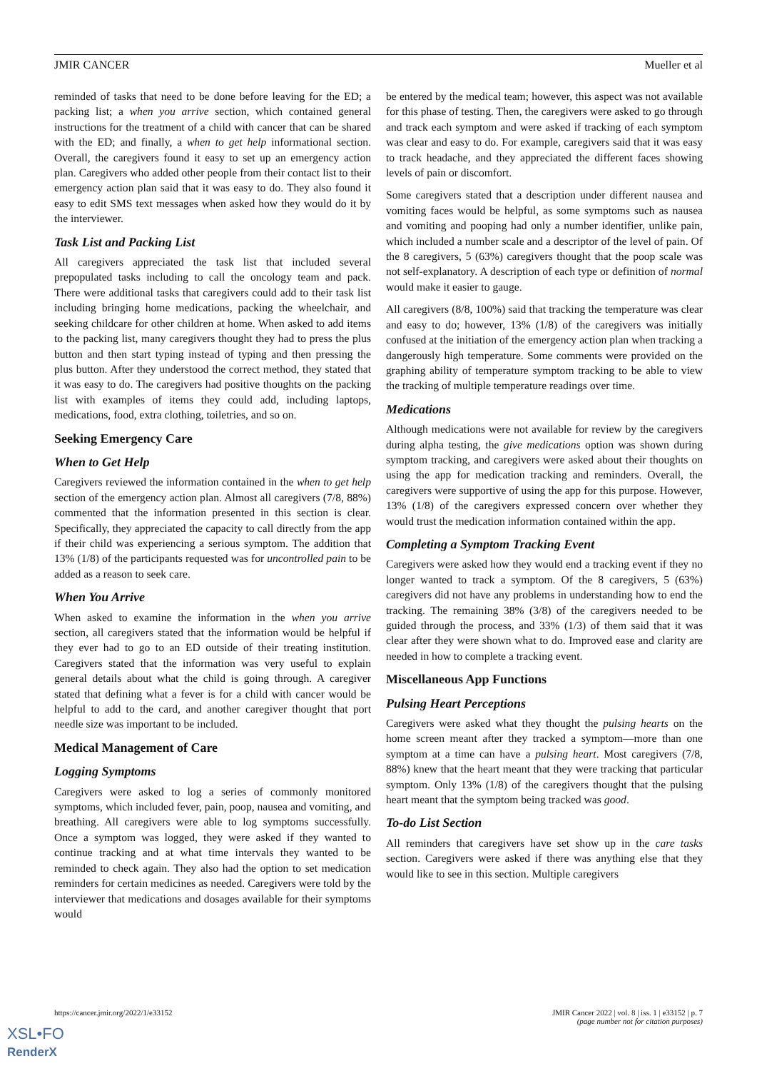JMIR CANCER Mueller et al
reminded of tasks that need to be done before leaving for the ED; a packing list; a when you arrive section, which contained general instructions for the treatment of a child with cancer that can be shared with the ED; and finally, a when to get help informational section. Overall, the caregivers found it easy to set up an emergency action plan. Caregivers who added other people from their contact list to their emergency action plan said that it was easy to do. They also found it easy to edit SMS text messages when asked how they would do it by the interviewer.
Task List and Packing List
All caregivers appreciated the task list that included several prepopulated tasks including to call the oncology team and pack. There were additional tasks that caregivers could add to their task list including bringing home medications, packing the wheelchair, and seeking childcare for other children at home. When asked to add items to the packing list, many caregivers thought they had to press the plus button and then start typing instead of typing and then pressing the plus button. After they understood the correct method, they stated that it was easy to do. The caregivers had positive thoughts on the packing list with examples of items they could add, including laptops, medications, food, extra clothing, toiletries, and so on.
Seeking Emergency Care
When to Get Help
Caregivers reviewed the information contained in the when to get help section of the emergency action plan. Almost all caregivers (7/8, 88%) commented that the information presented in this section is clear. Specifically, they appreciated the capacity to call directly from the app if their child was experiencing a serious symptom. The addition that 13% (1/8) of the participants requested was for uncontrolled pain to be added as a reason to seek care.
When You Arrive
When asked to examine the information in the when you arrive section, all caregivers stated that the information would be helpful if they ever had to go to an ED outside of their treating institution. Caregivers stated that the information was very useful to explain general details about what the child is going through. A caregiver stated that defining what a fever is for a child with cancer would be helpful to add to the card, and another caregiver thought that port needle size was important to be included.
Medical Management of Care
Logging Symptoms
Caregivers were asked to log a series of commonly monitored symptoms, which included fever, pain, poop, nausea and vomiting, and breathing. All caregivers were able to log symptoms successfully. Once a symptom was logged, they were asked if they wanted to continue tracking and at what time intervals they wanted to be reminded to check again. They also had the option to set medication reminders for certain medicines as needed. Caregivers were told by the interviewer that medications and dosages available for their symptoms would
be entered by the medical team; however, this aspect was not available for this phase of testing. Then, the caregivers were asked to go through and track each symptom and were asked if tracking of each symptom was clear and easy to do. For example, caregivers said that it was easy to track headache, and they appreciated the different faces showing levels of pain or discomfort.
Some caregivers stated that a description under different nausea and vomiting faces would be helpful, as some symptoms such as nausea and vomiting and pooping had only a number identifier, unlike pain, which included a number scale and a descriptor of the level of pain. Of the 8 caregivers, 5 (63%) caregivers thought that the poop scale was not self-explanatory. A description of each type or definition of normal would make it easier to gauge.
All caregivers (8/8, 100%) said that tracking the temperature was clear and easy to do; however, 13% (1/8) of the caregivers was initially confused at the initiation of the emergency action plan when tracking a dangerously high temperature. Some comments were provided on the graphing ability of temperature symptom tracking to be able to view the tracking of multiple temperature readings over time.
Medications
Although medications were not available for review by the caregivers during alpha testing, the give medications option was shown during symptom tracking, and caregivers were asked about their thoughts on using the app for medication tracking and reminders. Overall, the caregivers were supportive of using the app for this purpose. However, 13% (1/8) of the caregivers expressed concern over whether they would trust the medication information contained within the app.
Completing a Symptom Tracking Event
Caregivers were asked how they would end a tracking event if they no longer wanted to track a symptom. Of the 8 caregivers, 5 (63%) caregivers did not have any problems in understanding how to end the tracking. The remaining 38% (3/8) of the caregivers needed to be guided through the process, and 33% (1/3) of them said that it was clear after they were shown what to do. Improved ease and clarity are needed in how to complete a tracking event.
Miscellaneous App Functions
Pulsing Heart Perceptions
Caregivers were asked what they thought the pulsing hearts on the home screen meant after they tracked a symptom—more than one symptom at a time can have a pulsing heart. Most caregivers (7/8, 88%) knew that the heart meant that they were tracking that particular symptom. Only 13% (1/8) of the caregivers thought that the pulsing heart meant that the symptom being tracked was good.
To-do List Section
All reminders that caregivers have set show up in the care tasks section. Caregivers were asked if there was anything else that they would like to see in this section. Multiple caregivers
https://cancer.jmir.org/2022/1/e33152 JMIR Cancer 2022 | vol. 8 | iss. 1 | e33152 | p. 7
(page number not for citation purposes)
XSL•FO
RenderX